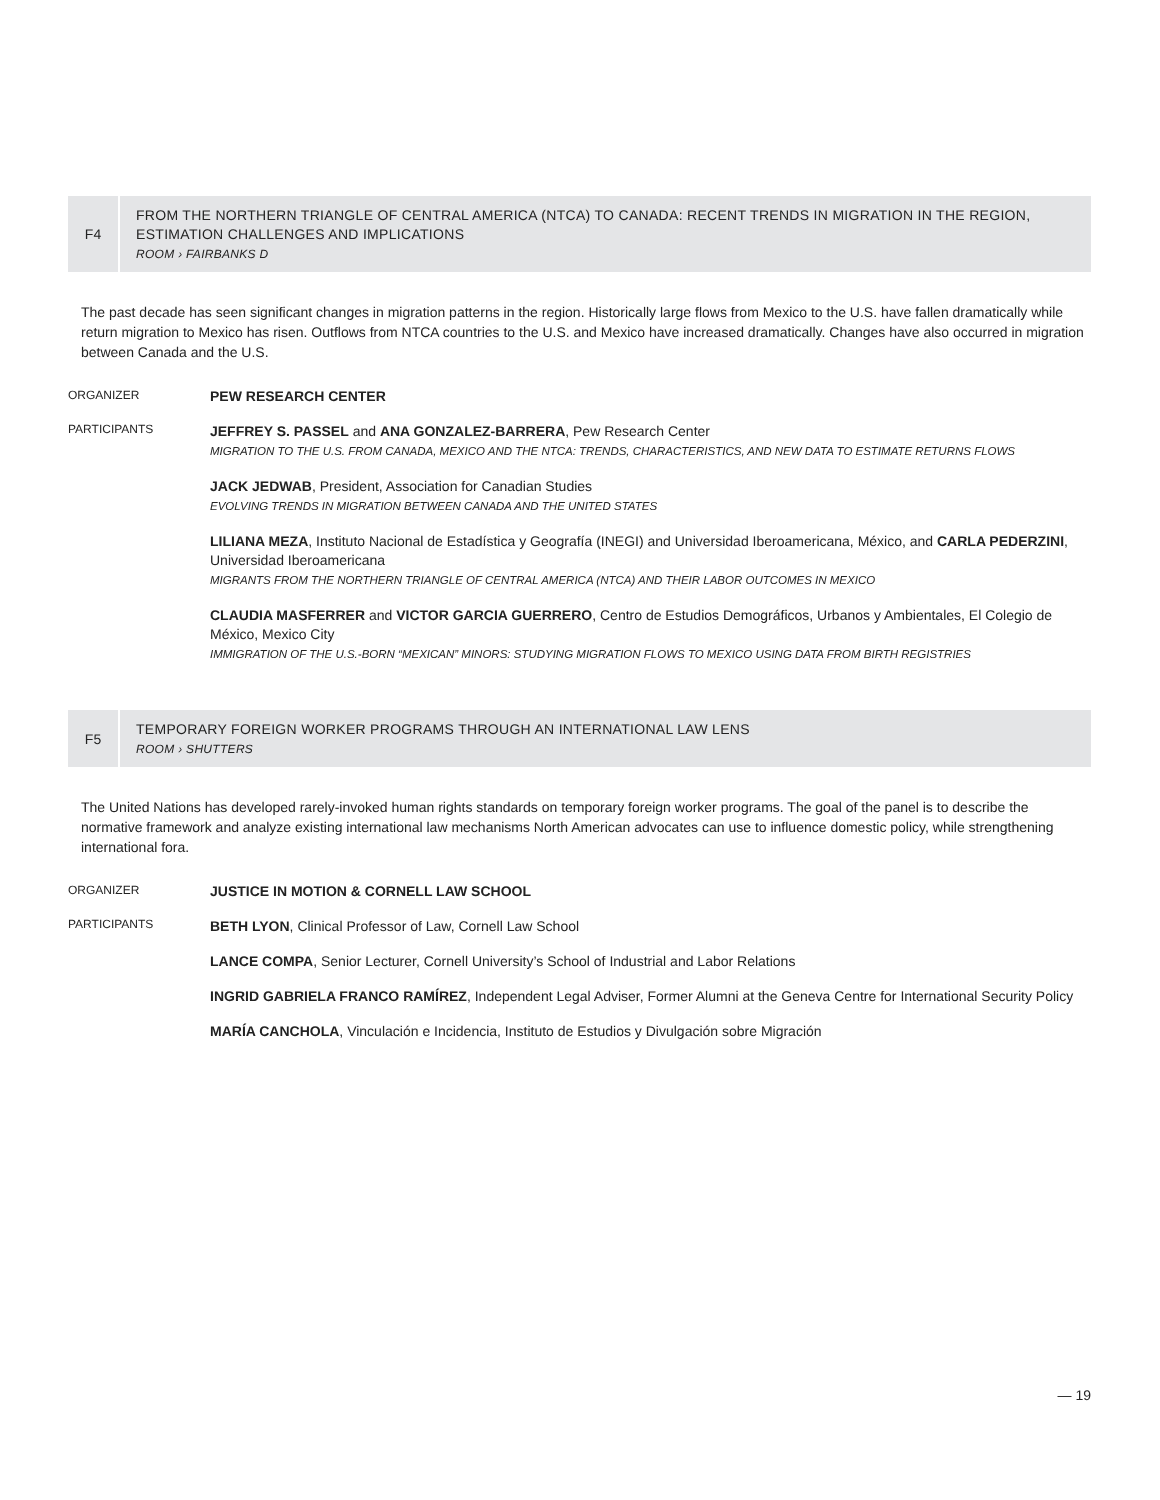F4
FROM THE NORTHERN TRIANGLE OF CENTRAL AMERICA (NTCA) TO CANADA: RECENT TRENDS IN MIGRATION IN THE REGION, ESTIMATION CHALLENGES AND IMPLICATIONS
ROOM › FAIRBANKS D
The past decade has seen significant changes in migration patterns in the region. Historically large flows from Mexico to the U.S. have fallen dramatically while return migration to Mexico has risen. Outflows from NTCA countries to the U.S. and Mexico have increased dramatically. Changes have also occurred in migration between Canada and the U.S.
ORGANIZER
PEW RESEARCH CENTER
PARTICIPANTS
JEFFREY S. PASSEL and ANA GONZALEZ-BARRERA, Pew Research Center
MIGRATION TO THE U.S. FROM CANADA, MEXICO AND THE NTCA: TRENDS, CHARACTERISTICS, AND NEW DATA TO ESTIMATE RETURNS FLOWS
JACK JEDWAB, President, Association for Canadian Studies
EVOLVING TRENDS IN MIGRATION BETWEEN CANADA AND THE UNITED STATES
LILIANA MEZA, Instituto Nacional de Estadística y Geografía (INEGI) and Universidad Iberoamericana, México, and CARLA PEDERZINI, Universidad Iberoamericana
MIGRANTS FROM THE NORTHERN TRIANGLE OF CENTRAL AMERICA (NTCA) AND THEIR LABOR OUTCOMES IN MEXICO
CLAUDIA MASFERRER and VICTOR GARCIA GUERRERO, Centro de Estudios Demográficos, Urbanos y Ambientales, El Colegio de México, Mexico City
IMMIGRATION OF THE U.S.-BORN “MEXICAN” MINORS: STUDYING MIGRATION FLOWS TO MEXICO USING DATA FROM BIRTH REGISTRIES
F5
TEMPORARY FOREIGN WORKER PROGRAMS THROUGH AN INTERNATIONAL LAW LENS
ROOM › SHUTTERS
The United Nations has developed rarely-invoked human rights standards on temporary foreign worker programs. The goal of the panel is to describe the normative framework and analyze existing international law mechanisms North American advocates can use to influence domestic policy, while strengthening international fora.
ORGANIZER
JUSTICE IN MOTION & CORNELL LAW SCHOOL
PARTICIPANTS
BETH LYON, Clinical Professor of Law, Cornell Law School
LANCE COMPA, Senior Lecturer, Cornell University’s School of Industrial and Labor Relations
INGRID GABRIELA FRANCO RAMÍREZ, Independent Legal Adviser, Former Alumni at the Geneva Centre for International Security Policy
MARÍA CANCHOLA, Vinculación e Incidencia, Instituto de Estudios y Divulgación sobre Migración
— 19